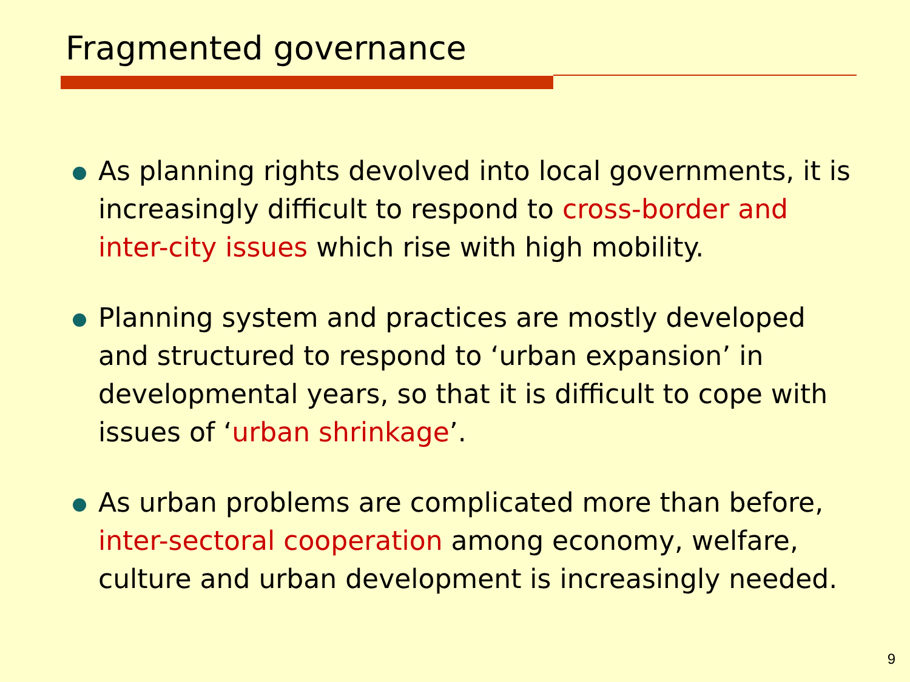Fragmented governance
As planning rights devolved into local governments, it is increasingly difficult to respond to cross-border and inter-city issues which rise with high mobility.
Planning system and practices are mostly developed and structured to respond to ‘urban expansion’ in developmental years, so that it is difficult to cope with issues of ‘urban shrinkage’.
As urban problems are complicated more than before, inter-sectoral cooperation among economy, welfare, culture and urban development is increasingly needed.
9